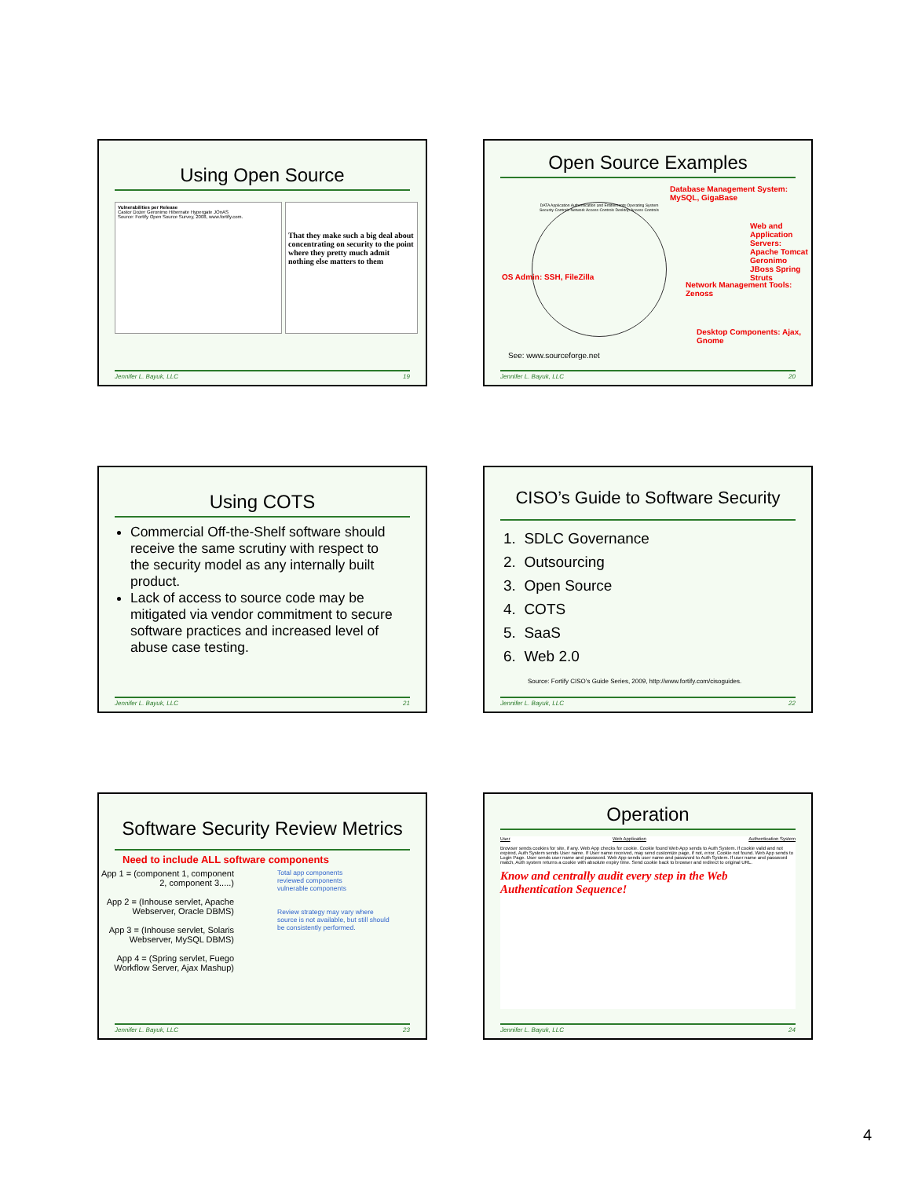Using Open Source
Vulnerabilities per Release
Castor Dozer Geronimo Hibernate Hypergate JOnAS
Source: Fortify Open Source Survey, 2008, www.fortify.com.
That they make such a big deal about concentrating on security to the point where they pretty much admit nothing else matters to them
Jennifer L. Bayuk, LLC 19
Open Source Examples
Database Management System: MySQL, GigaBase
Web and Application Servers: Apache Tomcat Geronimo JBoss Spring Struts
OS Admin: SSH, FileZilla
Network Management Tools: Zenoss
Desktop Components: Ajax, Gnome
DATA Application Authentication and Entitlements Operating System Security Controls Network Access Controls Desktop Access Controls
See: www.sourceforge.net
Jennifer L. Bayuk, LLC 20
Using COTS
Commercial Off-the-Shelf software should receive the same scrutiny with respect to the security model as any internally built product.
Lack of access to source code may be mitigated via vendor commitment to secure software practices and increased level of abuse case testing.
Jennifer L. Bayuk, LLC 21
CISO’s Guide to Software Security
1. SDLC Governance
2. Outsourcing
3. Open Source
4. COTS
5. SaaS
6. Web 2.0
Source: Fortify CISO’s Guide Series, 2009, http://www.fortify.com/cisoguides.
Jennifer L. Bayuk, LLC 22
Software Security Review Metrics
Need to include ALL software components
App 1 = (component 1, component 2, component 3.....)
App 2 = (Inhouse servlet, Apache Webserver, Oracle DBMS)
App 3 = (Inhouse servlet, Solaris Webserver, MySQL DBMS)
App 4 = (Spring servlet, Fuego Workflow Server, Ajax Mashup)
Total app components
reviewed components
vulnerable components
Review strategy may vary where source is not available, but still should be consistently performed.
Jennifer L. Bayuk, LLC 23
Operation
User Web Application Authentication System
Browser sends cookies for site, if any. Web App checks for cookie. Cookie found Web App sends to Auth System. If cookie valid and not expired, Auth System sends User name. If User name received, may send customize page, if not, error. Cookie not found. Web App sends to Login Page. User sends user name and password. Web App sends user name and password to Auth System. If user name and password match, Auth system returns a cookie with absolute expiry time. Send cookie back to browser and redirect to original URL.
Know and centrally audit every step in the Web Authentication Sequence!
Jennifer L. Bayuk, LLC 24
4